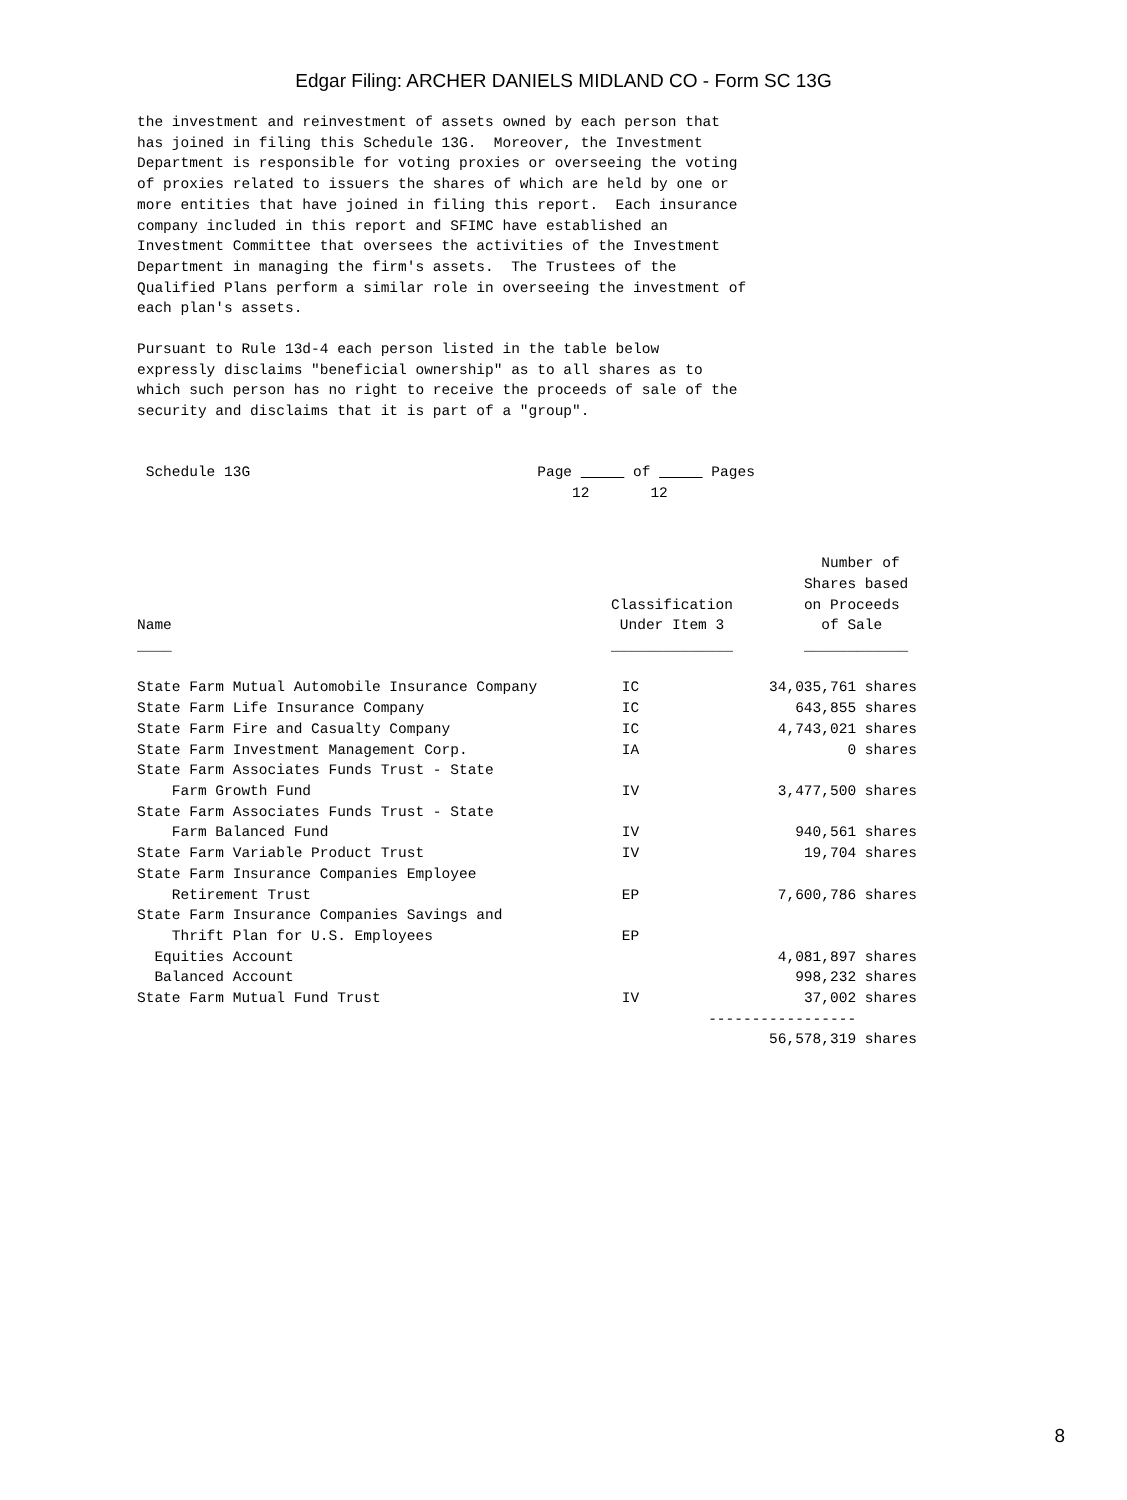Edgar Filing: ARCHER DANIELS MIDLAND CO - Form SC 13G
the investment and reinvestment of assets owned by each person that has joined in filing this Schedule 13G. Moreover, the Investment Department is responsible for voting proxies or overseeing the voting of proxies related to issuers the shares of which are held by one or more entities that have joined in filing this report. Each insurance company included in this report and SFIMC have established an Investment Committee that oversees the activities of the Investment Department in managing the firm's assets. The Trustees of the Qualified Plans perform a similar role in overseeing the investment of each plan's assets.
Pursuant to Rule 13d-4 each person listed in the table below expressly disclaims "beneficial ownership" as to all shares as to which such person has no right to receive the proceeds of sale of the security and disclaims that it is part of a "group".
Schedule 13G Page of Pages 12 12
| Name ____ | Classification Under Item 3 ______________ | Number of Shares based on Proceeds of Sale ____________ |
| --- | --- | --- |
| State Farm Mutual Automobile Insurance Company | IC | 34,035,761 shares |
| State Farm Life Insurance Company | IC | 643,855 shares |
| State Farm Fire and Casualty Company | IC | 4,743,021 shares |
| State Farm Investment Management Corp. | IA | 0 shares |
| State Farm Associates Funds Trust - State Farm Growth Fund | IV | 3,477,500 shares |
| State Farm Associates Funds Trust - State Farm Balanced Fund | IV | 940,561 shares |
| State Farm Variable Product Trust | IV | 19,704 shares |
| State Farm Insurance Companies Employee Retirement Trust | EP | 7,600,786 shares |
| State Farm Insurance Companies Savings and Thrift Plan for U.S. Employees | EP | |
| Equities Account | | 4,081,897 shares |
| Balanced Account | | 998,232 shares |
| State Farm Mutual Fund Trust | IV | 37,002 shares |
| | ----------------- | |
| | | 56,578,319 shares |
8